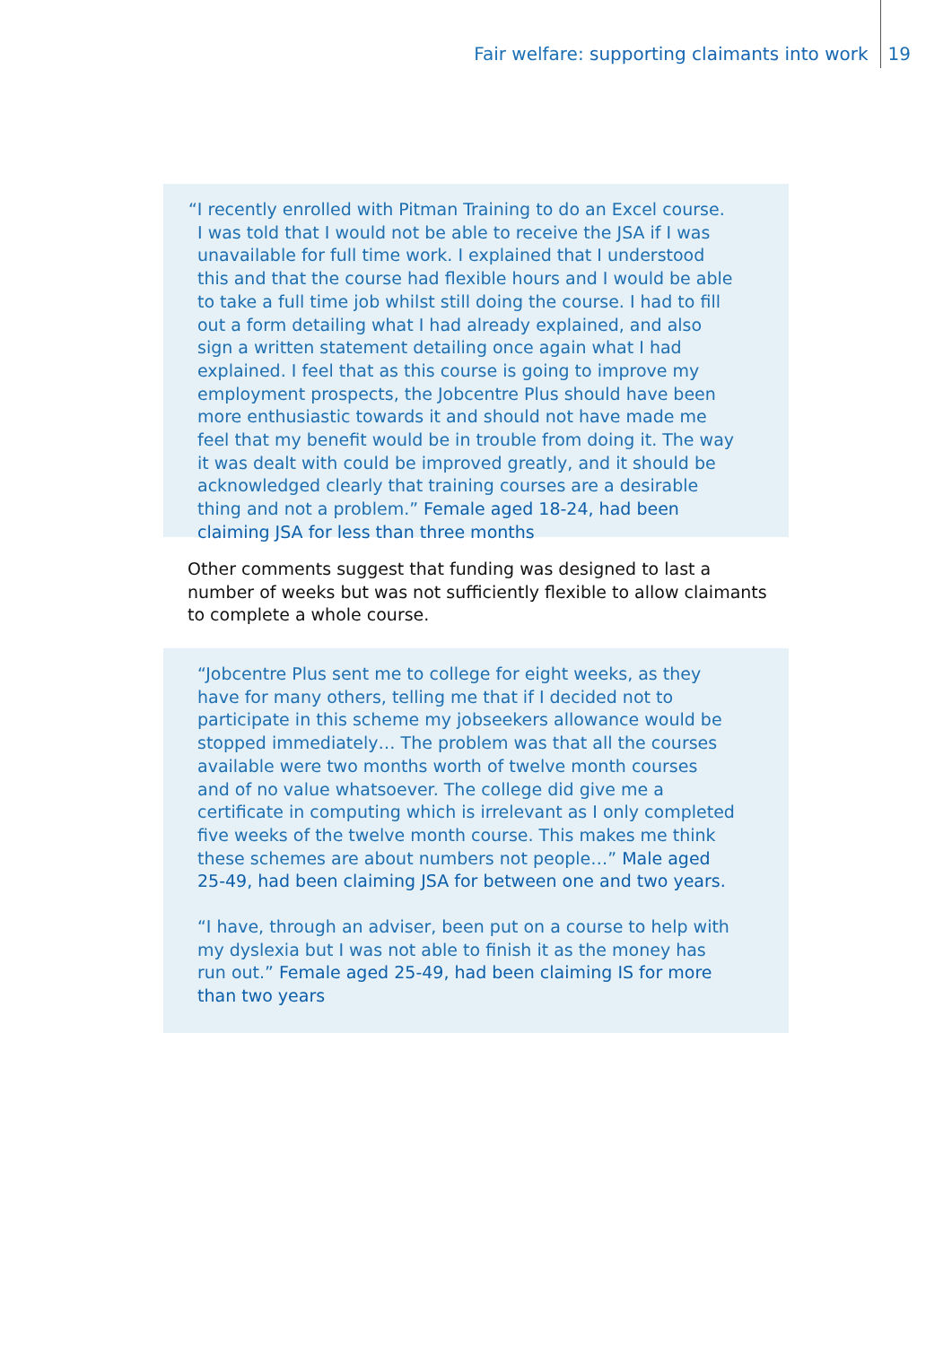Fair welfare: supporting claimants into work 19
“I recently enrolled with Pitman Training to do an Excel course. I was told that I would not be able to receive the JSA if I was unavailable for full time work. I explained that I understood this and that the course had flexible hours and I would be able to take a full time job whilst still doing the course. I had to fill out a form detailing what I had already explained, and also sign a written statement detailing once again what I had explained. I feel that as this course is going to improve my employment prospects, the Jobcentre Plus should have been more enthusiastic towards it and should not have made me feel that my benefit would be in trouble from doing it. The way it was dealt with could be improved greatly, and it should be acknowledged clearly that training courses are a desirable thing and not a problem.” Female aged 18-24, had been claiming JSA for less than three months
Other comments suggest that funding was designed to last a number of weeks but was not sufficiently flexible to allow claimants to complete a whole course.
“Jobcentre Plus sent me to college for eight weeks, as they have for many others, telling me that if I decided not to participate in this scheme my jobseekers allowance would be stopped immediately… The problem was that all the courses available were two months worth of twelve month courses and of no value whatsoever. The college did give me a certificate in computing which is irrelevant as I only completed five weeks of the twelve month course. This makes me think these schemes are about numbers not people…” Male aged 25-49, had been claiming JSA for between one and two years.
“I have, through an adviser, been put on a course to help with my dyslexia but I was not able to finish it as the money has run out.” Female aged 25-49, had been claiming IS for more than two years